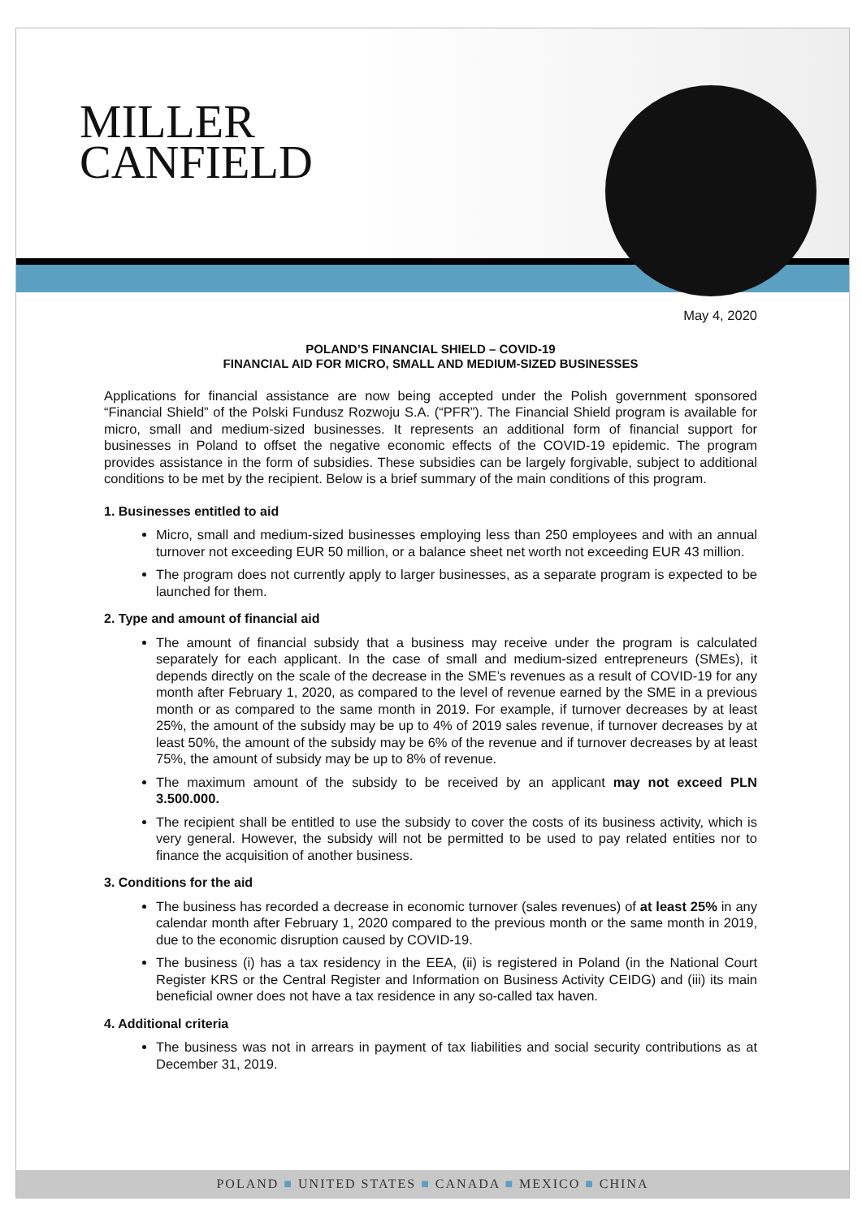MILLER
CANFIELD
May 4, 2020
POLAND’S FINANCIAL SHIELD – COVID-19
FINANCIAL AID FOR MICRO, SMALL AND MEDIUM-SIZED BUSINESSES
Applications for financial assistance are now being accepted under the Polish government sponsored “Financial Shield” of the Polski Fundusz Rozwoju S.A. (“PFR”). The Financial Shield program is available for micro, small and medium-sized businesses. It represents an additional form of financial support for businesses in Poland to offset the negative economic effects of the COVID-19 epidemic. The program provides assistance in the form of subsidies. These subsidies can be largely forgivable, subject to additional conditions to be met by the recipient. Below is a brief summary of the main conditions of this program.
1. Businesses entitled to aid
Micro, small and medium-sized businesses employing less than 250 employees and with an annual turnover not exceeding EUR 50 million, or a balance sheet net worth not exceeding EUR 43 million.
The program does not currently apply to larger businesses, as a separate program is expected to be launched for them.
2. Type and amount of financial aid
The amount of financial subsidy that a business may receive under the program is calculated separately for each applicant. In the case of small and medium-sized entrepreneurs (SMEs), it depends directly on the scale of the decrease in the SME’s revenues as a result of COVID-19 for any month after February 1, 2020, as compared to the level of revenue earned by the SME in a previous month or as compared to the same month in 2019. For example, if turnover decreases by at least 25%, the amount of the subsidy may be up to 4% of 2019 sales revenue, if turnover decreases by at least 50%, the amount of the subsidy may be 6% of the revenue and if turnover decreases by at least 75%, the amount of subsidy may be up to 8% of revenue.
The maximum amount of the subsidy to be received by an applicant may not exceed PLN 3.500.000.
The recipient shall be entitled to use the subsidy to cover the costs of its business activity, which is very general. However, the subsidy will not be permitted to be used to pay related entities nor to finance the acquisition of another business.
3. Conditions for the aid
The business has recorded a decrease in economic turnover (sales revenues) of at least 25% in any calendar month after February 1, 2020 compared to the previous month or the same month in 2019, due to the economic disruption caused by COVID-19.
The business (i) has a tax residency in the EEA, (ii) is registered in Poland (in the National Court Register KRS or the Central Register and Information on Business Activity CEIDG) and (iii) its main beneficial owner does not have a tax residence in any so-called tax haven.
4. Additional criteria
The business was not in arrears in payment of tax liabilities and social security contributions as at December 31, 2019.
POLAND ■ UNITED STATES ■ CANADA ■ MEXICO ■ CHINA